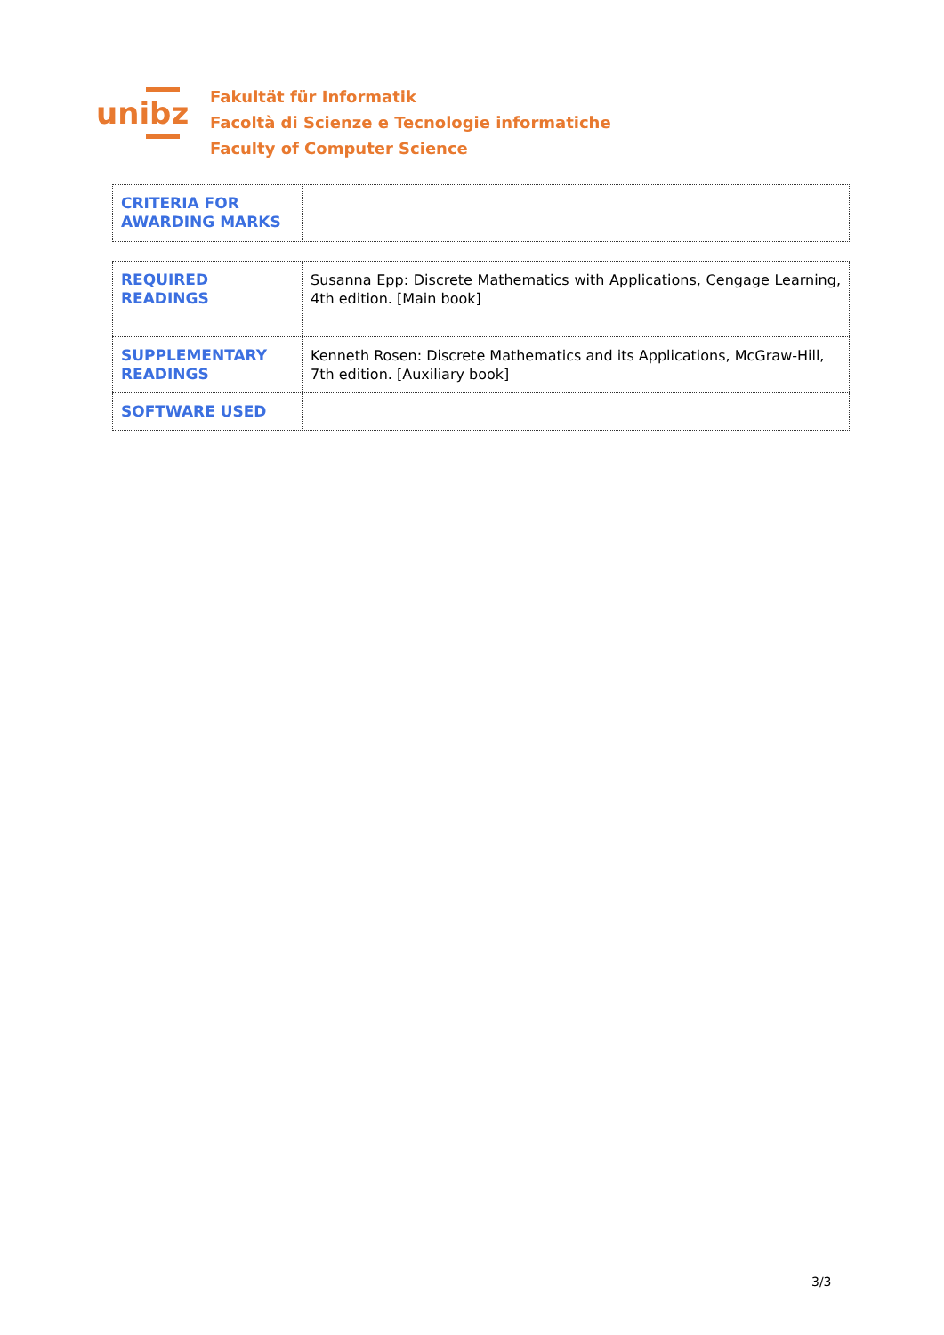unibz
Fakultät für Informatik
Facoltà di Scienze e Tecnologie informatiche
Faculty of Computer Science
| CRITERIA FOR AWARDING MARKS | |
| REQUIRED READINGS | Susanna Epp: Discrete Mathematics with Applications, Cengage Learning, 4th edition. [Main book] |
| SUPPLEMENTARY READINGS | Kenneth Rosen: Discrete Mathematics and its Applications, McGraw-Hill, 7th edition. [Auxiliary book] |
| SOFTWARE USED | |
3/3